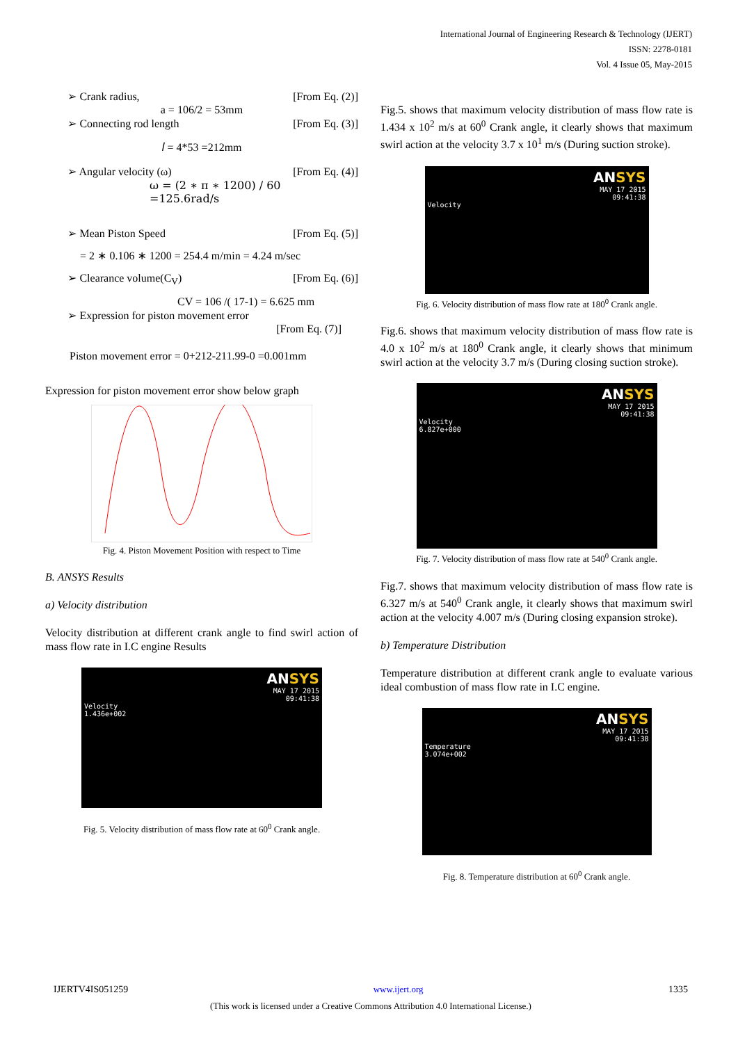International Journal of Engineering Research & Technology (IJERT)
ISSN: 2278-0181
Vol. 4 Issue 05, May-2015
➢ Crank radius, [From Eq. (2)]
a = 106/2 = 53mm
➢ Connecting rod length [From Eq. (3)]
𝑙 = 4*53 =212mm
➢ Angular velocity (ω) [From Eq. (4)]
ω = (2 ∗ π ∗ 1200) / 60
=125.6rad/s
➢ Mean Piston Speed [From Eq. (5)]
= 2 ∗ 0.106 ∗ 1200 = 254.4 m/min = 4.24 m/sec
➢ Clearance volume(C<sub>V</sub>) [From Eq. (6)]
CV = 106 /( 17-1) = 6.625 mm
➢ Expression for piston movement error
[From Eq. (7)]
Piston movement error = 0+212-211.99-0 =0.001mm
Expression for piston movement error show below graph
Fig. 4. Piston Movement Position with respect to Time
B. ANSYS Results
a) Velocity distribution
Velocity distribution at different crank angle to find swirl action of mass flow rate in I.C engine Results
ANSYS
MAY 17 2015
09:41:38
Velocity
1.436e+002
Fig. 5. Velocity distribution of mass flow rate at 60<sup>0</sup> Crank angle.
Fig.5. shows that maximum velocity distribution of mass flow rate is 1.434 x 10<sup>2</sup> m/s at 60<sup>0</sup> Crank angle, it clearly shows that maximum swirl action at the velocity 3.7 x 10<sup>1</sup> m/s (During suction stroke).
ANSYS
MAY 17 2015
09:41:38
Velocity
Fig. 6. Velocity distribution of mass flow rate at 180<sup>0</sup> Crank angle.
Fig.6. shows that maximum velocity distribution of mass flow rate is 4.0 x 10<sup>2</sup> m/s at 180<sup>0</sup> Crank angle, it clearly shows that minimum swirl action at the velocity 3.7 m/s (During closing suction stroke).
ANSYS
MAY 17 2015
09:41:38
Velocity
6.827e+000
Fig. 7. Velocity distribution of mass flow rate at 540<sup>0</sup> Crank angle.
Fig.7. shows that maximum velocity distribution of mass flow rate is 6.327 m/s at 540<sup>0</sup> Crank angle, it clearly shows that maximum swirl action at the velocity 4.007 m/s (During closing expansion stroke).
b) Temperature Distribution
Temperature distribution at different crank angle to evaluate various ideal combustion of mass flow rate in I.C engine.
ANSYS
MAY 17 2015
09:41:38
Temperature
3.074e+002
Fig. 8. Temperature distribution at 60<sup>0</sup> Crank angle.
IJERTV4IS051259 www.ijert.org 1335
(This work is licensed under a Creative Commons Attribution 4.0 International License.)